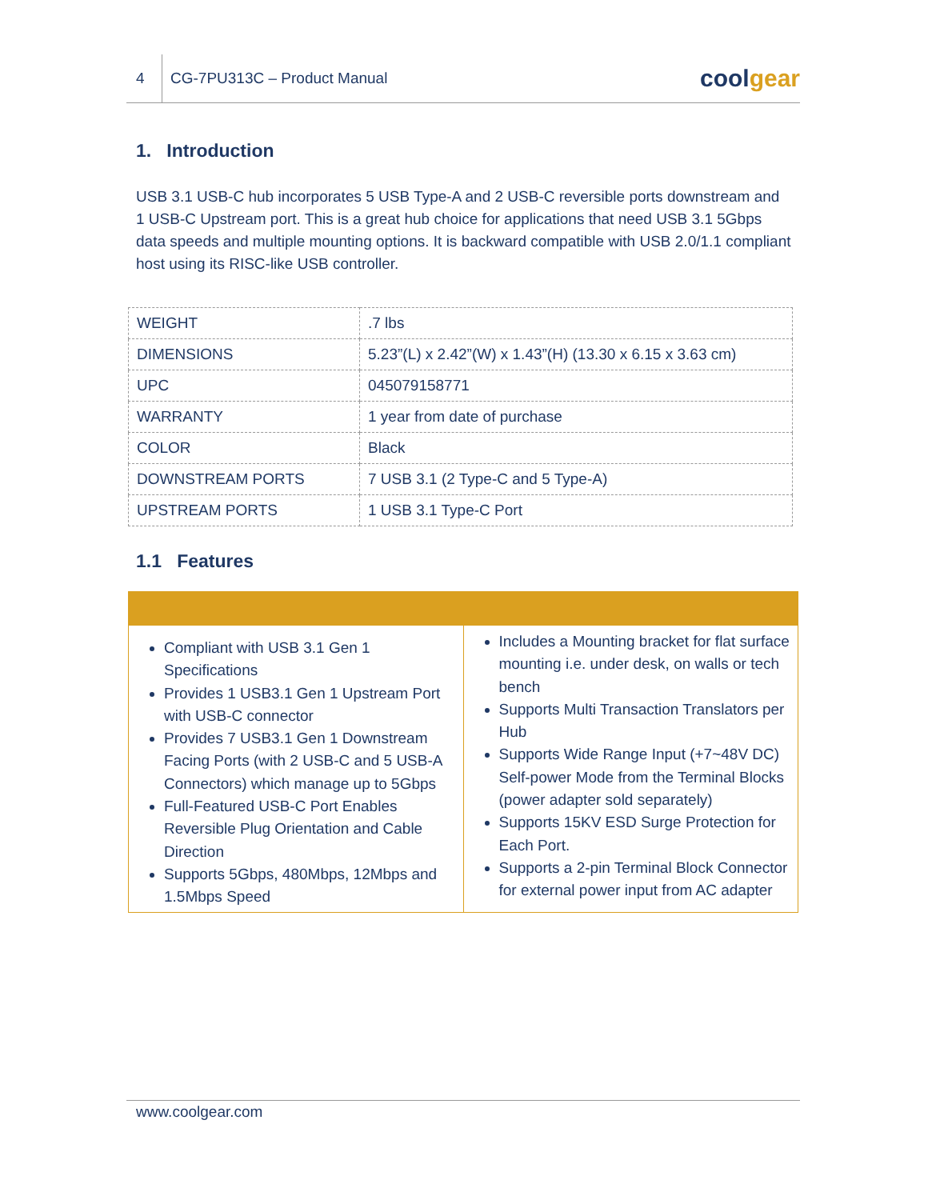4
CG-7PU313C – Product Manual
coolgear
1. Introduction
USB 3.1 USB-C hub incorporates 5 USB Type-A and 2 USB-C reversible ports downstream and 1 USB-C Upstream port. This is a great hub choice for applications that need USB 3.1 5Gbps data speeds and multiple mounting options. It is backward compatible with USB 2.0/1.1 compliant host using its RISC-like USB controller.
| WEIGHT | .7 lbs |
| DIMENSIONS | 5.23”(L) x 2.42”(W) x 1.43”(H) (13.30 x 6.15 x 3.63 cm) |
| UPC | 045079158771 |
| WARRANTY | 1 year from date of purchase |
| COLOR | Black |
| DOWNSTREAM PORTS | 7 USB 3.1 (2 Type-C and 5 Type-A) |
| UPSTREAM PORTS | 1 USB 3.1 Type-C Port |
1.1 Features
| Compliant with USB 3.1 Gen 1 Specifications Provides 1 USB3.1 Gen 1 Upstream Port with USB-C connector Provides 7 USB3.1 Gen 1 Downstream Facing Ports (with 2 USB-C and 5 USB-A Connectors) which manage up to 5Gbps Full-Featured USB-C Port Enables Reversible Plug Orientation and Cable Direction Supports 5Gbps, 480Mbps, 12Mbps and 1.5Mbps Speed | Includes a Mounting bracket for flat surface mounting i.e. under desk, on walls or tech bench Supports Multi Transaction Translators per Hub Supports Wide Range Input (+7~48V DC) Self-power Mode from the Terminal Blocks (power adapter sold separately) Supports 15KV ESD Surge Protection for Each Port. Supports a 2-pin Terminal Block Connector for external power input from AC adapter |
www.coolgear.com